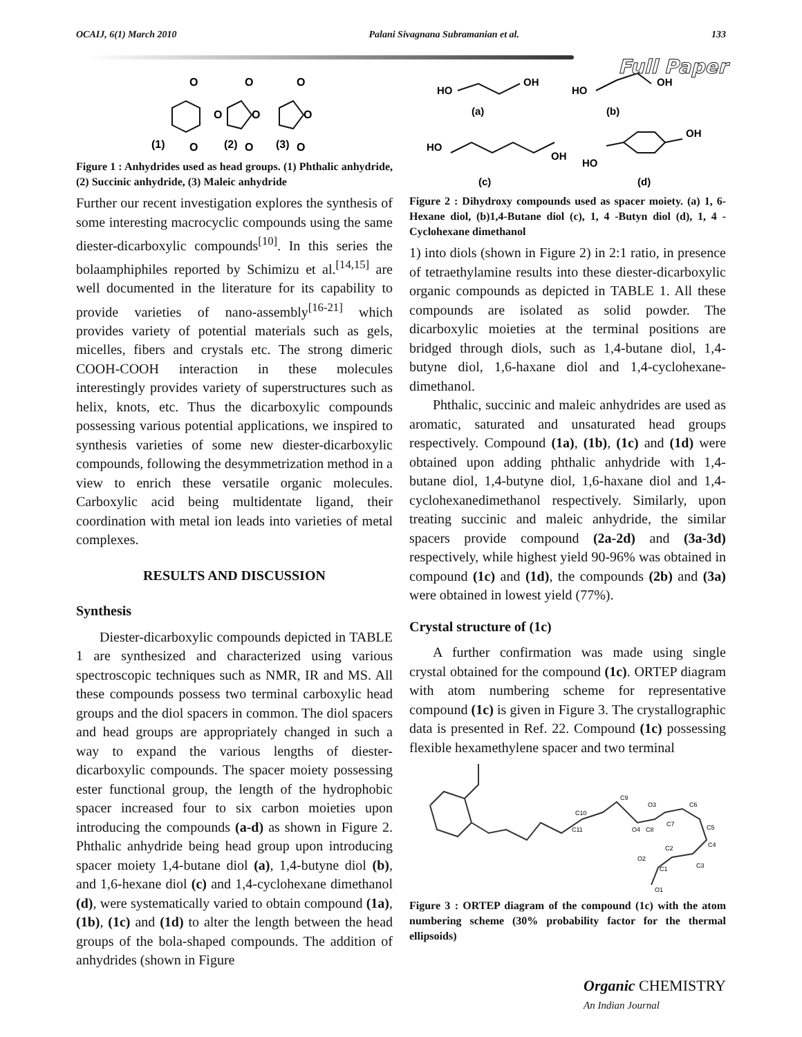OCAIJ, 6(1) March 2010 Palani Sivagnana Subramanian et al. 133
Full Paper
O
O
O
O
O
O
O
O
O
(1)
(2)
(3)
Figure 1 : Anhydrides used as head groups. (1) Phthalic anhydride, (2) Succinic anhydride, (3) Maleic anhydride
Further our recent investigation explores the synthesis of some interesting macrocyclic compounds using the same diester-dicarboxylic compounds<sup>[10]</sup>. In this series the bolaamphiphiles reported by Schimizu et al.<sup>[14,15]</sup> are well documented in the literature for its capability to provide varieties of nano-assembly<sup>[16-21]</sup> which provides variety of potential materials such as gels, micelles, fibers and crystals etc. The strong dimeric COOH-COOH interaction in these molecules interestingly provides variety of superstructures such as helix, knots, etc. Thus the dicarboxylic compounds possessing various potential applications, we inspired to synthesis varieties of some new diester-dicarboxylic compounds, following the desymmetrization method in a view to enrich these versatile organic molecules. Carboxylic acid being multidentate ligand, their coordination with metal ion leads into varieties of metal complexes.
RESULTS AND DISCUSSION
Synthesis
Diester-dicarboxylic compounds depicted in TABLE 1 are synthesized and characterized using various spectroscopic techniques such as NMR, IR and MS. All these compounds possess two terminal carboxylic head groups and the diol spacers in common. The diol spacers and head groups are appropriately changed in such a way to expand the various lengths of diester-dicarboxylic compounds. The spacer moiety possessing ester functional group, the length of the hydrophobic spacer increased four to six carbon moieties upon introducing the compounds (a-d) as shown in Figure 2. Phthalic anhydride being head group upon introducing spacer moiety 1,4-butane diol (a), 1,4-butyne diol (b), and 1,6-hexane diol (c) and 1,4-cyclohexane dimethanol (d), were systematically varied to obtain compound (1a), (1b), (1c) and (1d) to alter the length between the head groups of the bola-shaped compounds. The addition of anhydrides (shown in Figure
HO
OH
HO
OH
(a)
(b)
HO
OH
HO
OH
(c)
(d)
Figure 2 : Dihydroxy compounds used as spacer moiety. (a) 1, 6-Hexane diol, (b)1,4-Butane diol (c), 1, 4 -Butyn diol (d), 1, 4 -Cyclohexane dimethanol
1) into diols (shown in Figure 2) in 2:1 ratio, in presence of tetraethylamine results into these diester-dicarboxylic organic compounds as depicted in TABLE 1. All these compounds are isolated as solid powder. The dicarboxylic moieties at the terminal positions are bridged through diols, such as 1,4-butane diol, 1,4-butyne diol, 1,6-haxane diol and 1,4-cyclohexane-dimethanol.
Phthalic, succinic and maleic anhydrides are used as aromatic, saturated and unsaturated head groups respectively. Compound (1a), (1b), (1c) and (1d) were obtained upon adding phthalic anhydride with 1,4-butane diol, 1,4-butyne diol, 1,6-haxane diol and 1,4-cyclohexanedimethanol respectively. Similarly, upon treating succinic and maleic anhydride, the similar spacers provide compound (2a-2d) and (3a-3d) respectively, while highest yield 90-96% was obtained in compound (1c) and (1d), the compounds (2b) and (3a) were obtained in lowest yield (77%).
Crystal structure of (1c)
A further confirmation was made using single crystal obtained for the compound (1c). ORTEP diagram with atom numbering scheme for representative compound (1c) is given in Figure 3. The crystallographic data is presented in Ref. 22. Compound (1c) possessing flexible hexamethylene spacer and two terminal
C10
C11
C9
O3
O4
C8
C7
C6
C5
C4
C3
C2
C1
O2
O1
Figure 3 : ORTEP diagram of the compound (1c) with the atom numbering scheme (30% probability factor for the thermal ellipsoids)
Organic CHEMISTRY
An Indian Journal